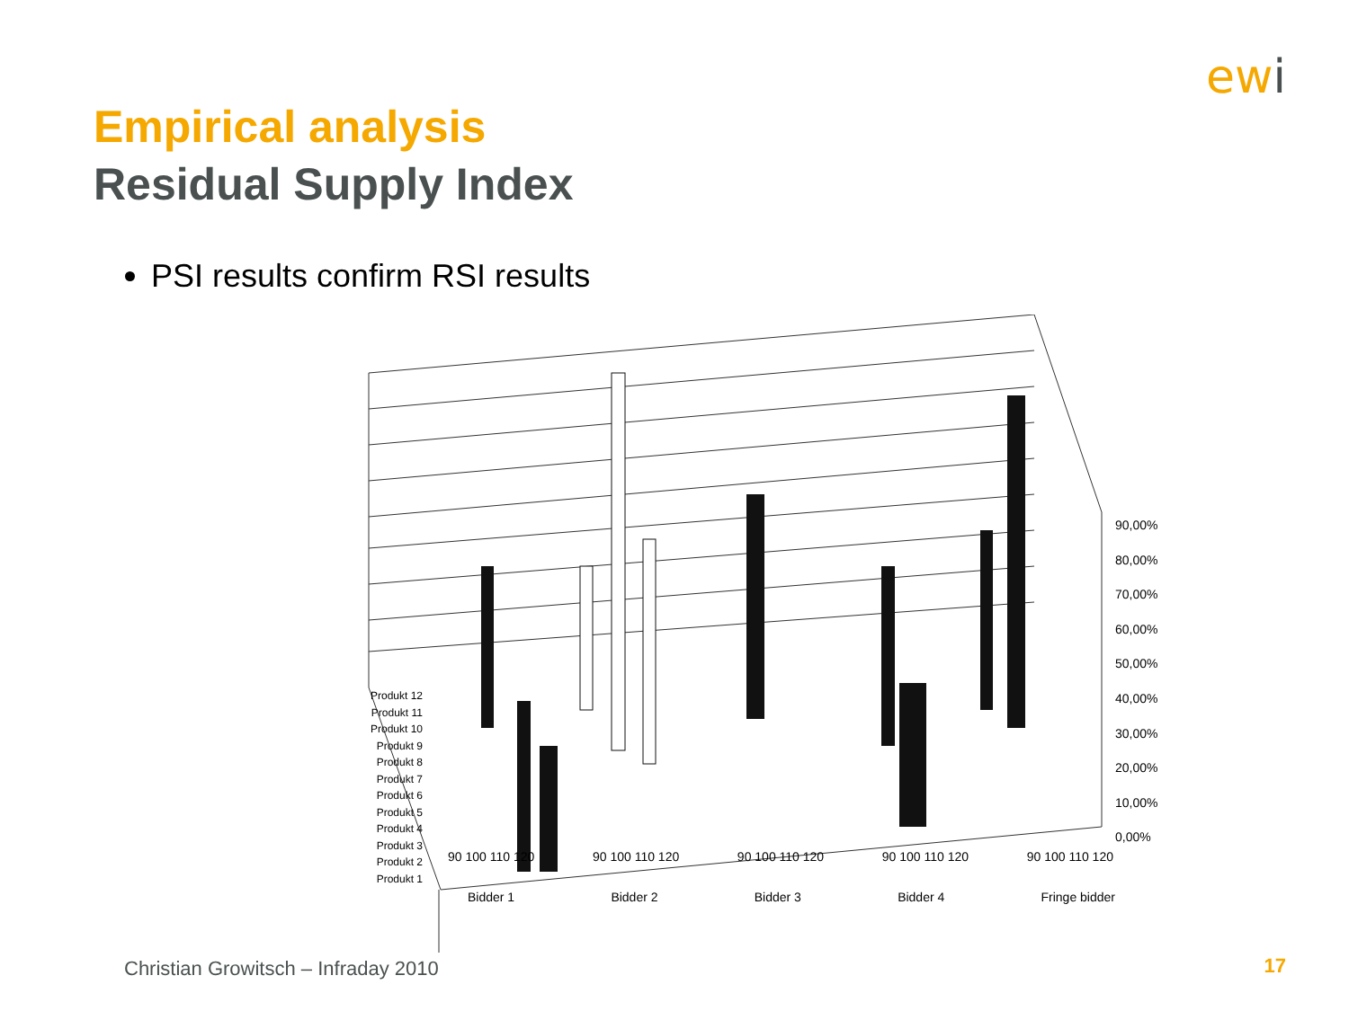ewi
Empirical analysis
Residual Supply Index
PSI results confirm RSI results
90,00%
80,00%
70,00%
60,00%
50,00%
40,00%
30,00%
20,00%
10,00%
0,00%
Produkt 12
Produkt 11
Produkt 10
Produkt 9
Produkt 8
Produkt 7
Produkt 6
Produkt 5
Produkt 4
Produkt 3
Produkt 2
Produkt 1
90 100 110 120 90 100 110 120 90 100 110 120 90 100 110 120 90 100 110 120
Bidder 1 Bidder 2 Bidder 3 Bidder 4 Fringe bidder
Christian Growitsch – Infraday 2010
17